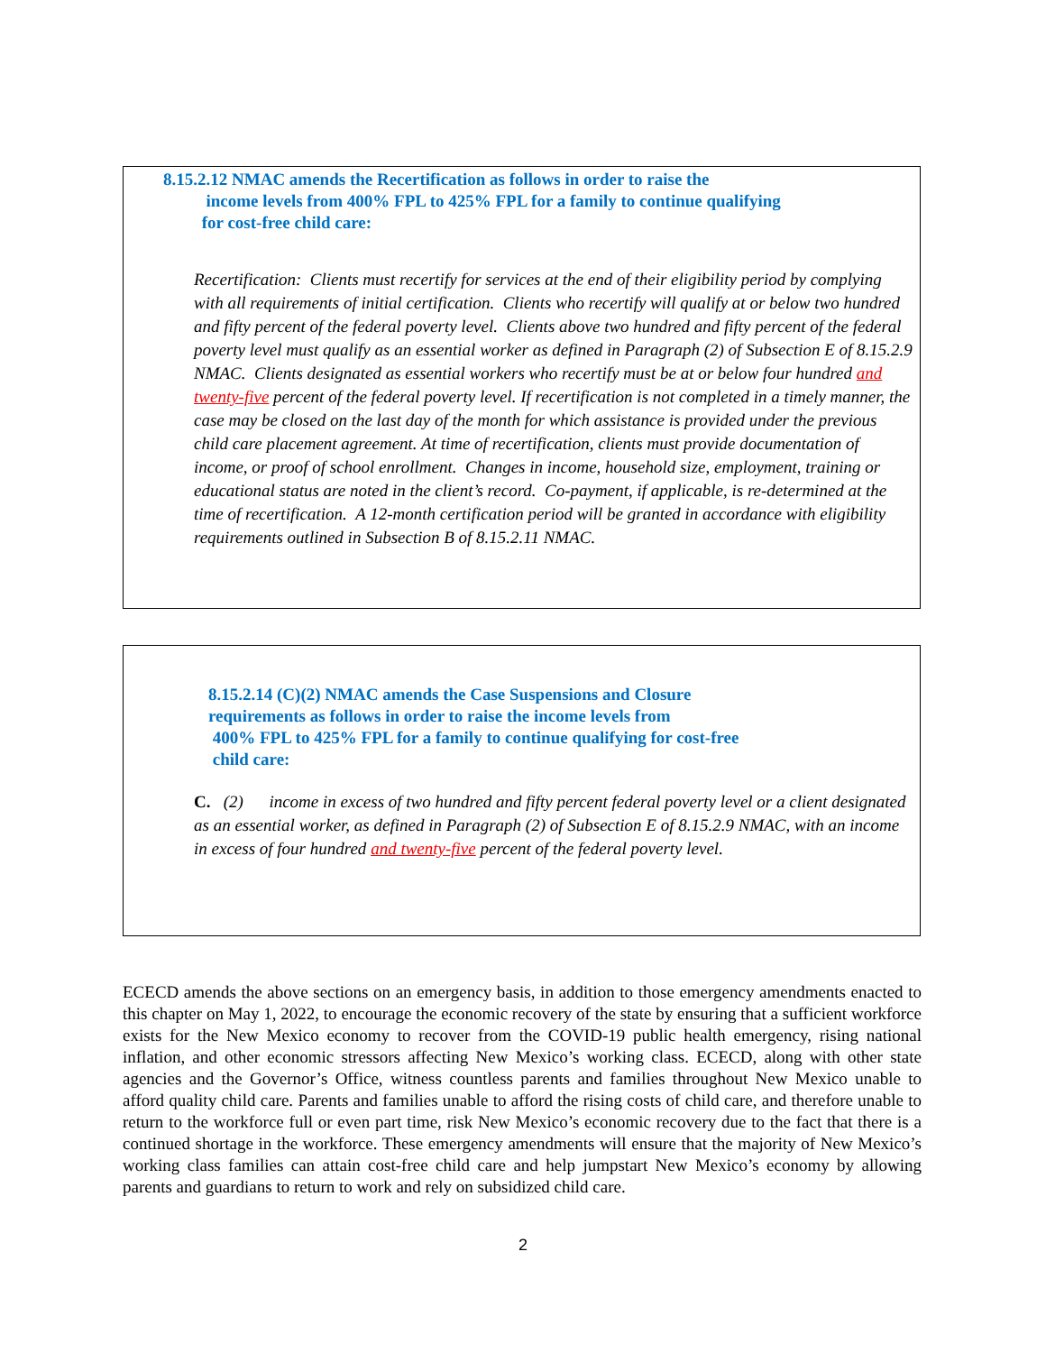8.15.2.12 NMAC amends the Recertification as follows in order to raise the
income levels from 400% FPL to 425% FPL for a family to continue qualifying
for cost-free child care:
Recertification: Clients must recertify for services at the end of their eligibility period by complying with all requirements of initial certification. Clients who recertify will qualify at or below two hundred and fifty percent of the federal poverty level. Clients above two hundred and fifty percent of the federal poverty level must qualify as an essential worker as defined in Paragraph (2) of Subsection E of 8.15.2.9 NMAC. Clients designated as essential workers who recertify must be at or below four hundred and twenty-five percent of the federal poverty level. If recertification is not completed in a timely manner, the case may be closed on the last day of the month for which assistance is provided under the previous child care placement agreement. At time of recertification, clients must provide documentation of income, or proof of school enrollment. Changes in income, household size, employment, training or educational status are noted in the client’s record. Co-payment, if applicable, is re-determined at the time of recertification. A 12-month certification period will be granted in accordance with eligibility requirements outlined in Subsection B of 8.15.2.11 NMAC.
8.15.2.14 (C)(2) NMAC amends the Case Suspensions and Closure
requirements as follows in order to raise the income levels from
400% FPL to 425% FPL for a family to continue qualifying for cost-free
child care:
C. (2) income in excess of two hundred and fifty percent federal poverty level or a client designated as an essential worker, as defined in Paragraph (2) of Subsection E of 8.15.2.9 NMAC, with an income in excess of four hundred and twenty-five percent of the federal poverty level.
ECECD amends the above sections on an emergency basis, in addition to those emergency amendments enacted to this chapter on May 1, 2022, to encourage the economic recovery of the state by ensuring that a sufficient workforce exists for the New Mexico economy to recover from the COVID-19 public health emergency, rising national inflation, and other economic stressors affecting New Mexico’s working class. ECECD, along with other state agencies and the Governor’s Office, witness countless parents and families throughout New Mexico unable to afford quality child care. Parents and families unable to afford the rising costs of child care, and therefore unable to return to the workforce full or even part time, risk New Mexico’s economic recovery due to the fact that there is a continued shortage in the workforce. These emergency amendments will ensure that the majority of New Mexico’s working class families can attain cost-free child care and help jumpstart New Mexico’s economy by allowing parents and guardians to return to work and rely on subsidized child care.
2